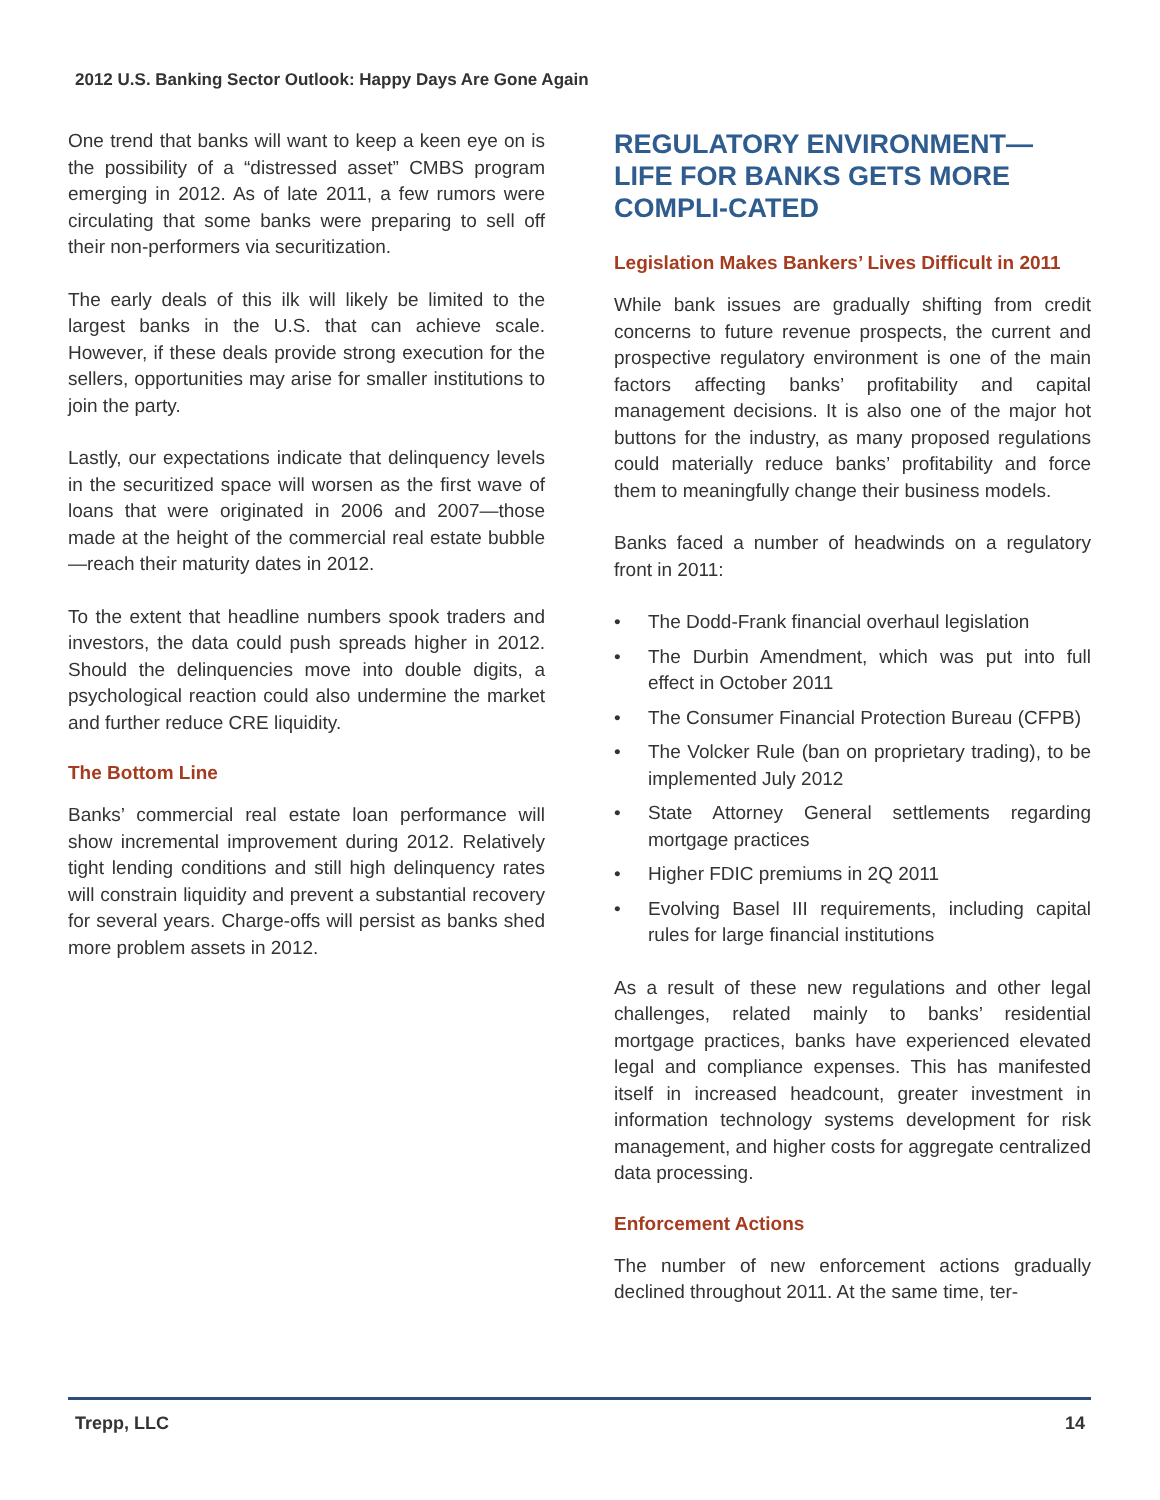2012 U.S. Banking Sector Outlook: Happy Days Are Gone Again
One trend that banks will want to keep a keen eye on is the possibility of a “distressed asset” CMBS program emerging in 2012. As of late 2011, a few rumors were circulating that some banks were preparing to sell off their non-performers via securitization.
The early deals of this ilk will likely be limited to the largest banks in the U.S. that can achieve scale. However, if these deals provide strong execution for the sellers, opportunities may arise for smaller institutions to join the party.
Lastly, our expectations indicate that delinquency levels in the securitized space will worsen as the first wave of loans that were originated in 2006 and 2007—those made at the height of the commercial real estate bubble—reach their maturity dates in 2012.
To the extent that headline numbers spook traders and investors, the data could push spreads higher in 2012. Should the delinquencies move into double digits, a psychological reaction could also undermine the market and further reduce CRE liquidity.
The Bottom Line
Banks’ commercial real estate loan performance will show incremental improvement during 2012. Relatively tight lending conditions and still high delinquency rates will constrain liquidity and prevent a substantial recovery for several years. Charge-offs will persist as banks shed more problem assets in 2012.
REGULATORY ENVIRONMENT—LIFE FOR BANKS GETS MORE COMPLI-CATED
Legislation Makes Bankers’ Lives Difficult in 2011
While bank issues are gradually shifting from credit concerns to future revenue prospects, the current and prospective regulatory environment is one of the main factors affecting banks’ profitability and capital management decisions. It is also one of the major hot buttons for the industry, as many proposed regulations could materially reduce banks’ profitability and force them to meaningfully change their business models.
Banks faced a number of headwinds on a regulatory front in 2011:
• The Dodd-Frank financial overhaul legislation
• The Durbin Amendment, which was put into full effect in October 2011
• The Consumer Financial Protection Bureau (CFPB)
• The Volcker Rule (ban on proprietary trading), to be implemented July 2012
• State Attorney General settlements regarding mortgage practices
• Higher FDIC premiums in 2Q 2011
• Evolving Basel III requirements, including capital rules for large financial institutions
As a result of these new regulations and other legal challenges, related mainly to banks’ residential mortgage practices, banks have experienced elevated legal and compliance expenses. This has manifested itself in increased headcount, greater investment in information technology systems development for risk management, and higher costs for aggregate centralized data processing.
Enforcement Actions
The number of new enforcement actions gradually declined throughout 2011. At the same time, ter-
Trepp, LLC 14